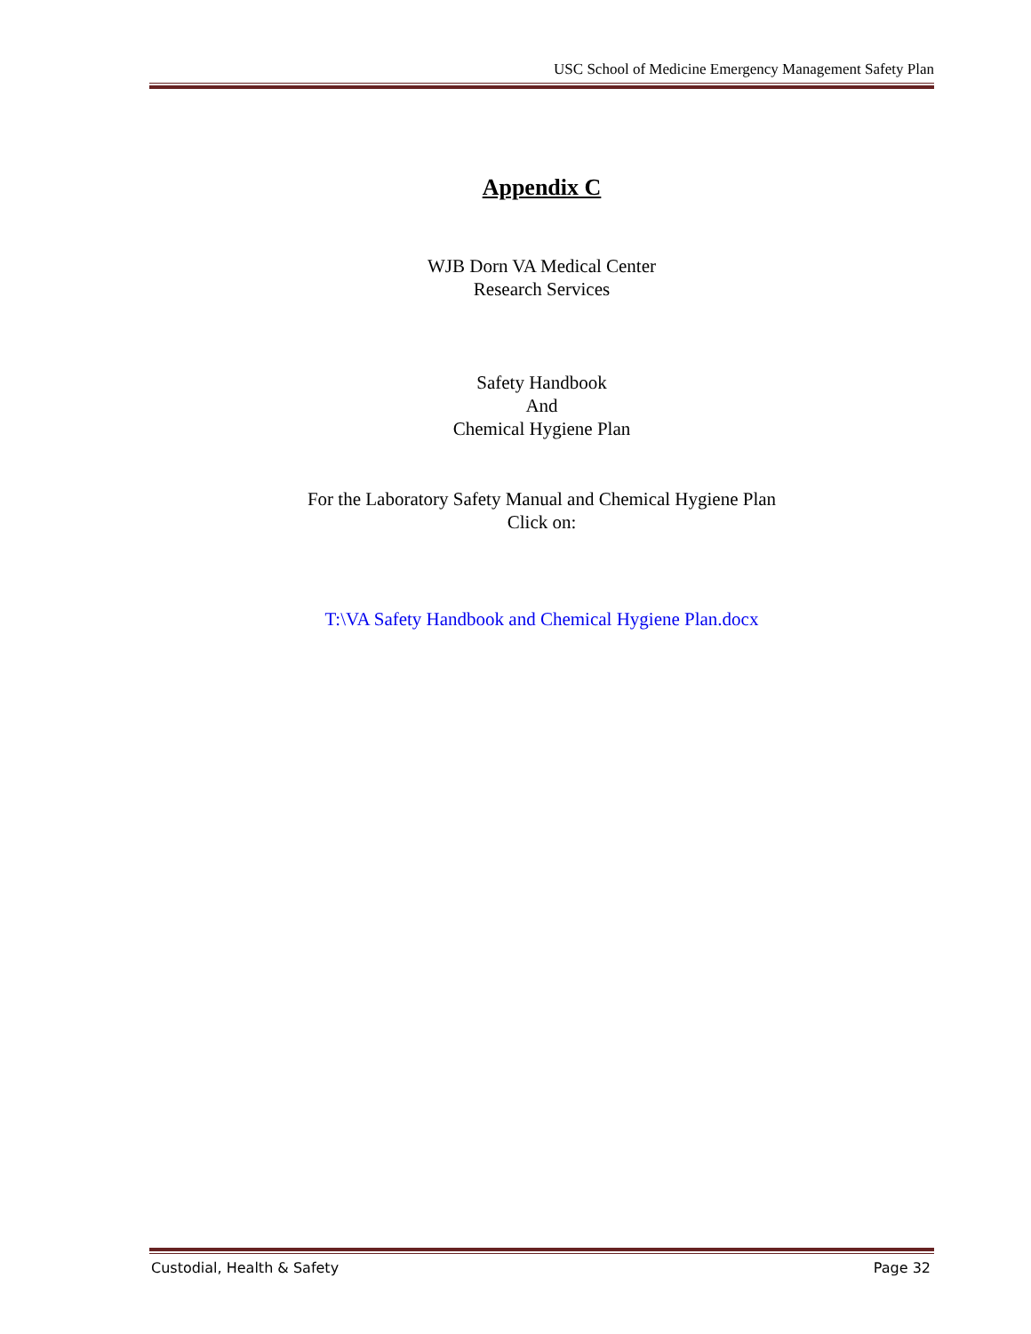USC School of Medicine Emergency Management Safety Plan
Appendix C
WJB Dorn VA Medical Center
Research Services
Safety Handbook
And
Chemical Hygiene Plan
For the Laboratory Safety Manual and Chemical Hygiene Plan
Click on:
T:\VA Safety Handbook and Chemical Hygiene Plan.docx
Custodial, Health & Safety Page 32